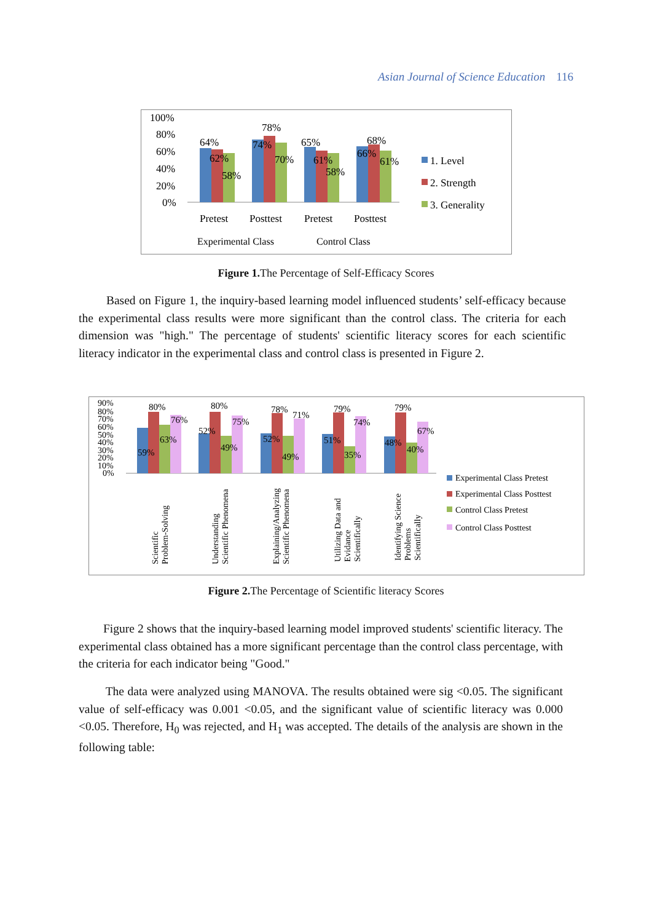Asian Journal of Science Education 116
100%
80%
60%
40%
20%
0%
64%
62%
58%
78%
74%
70%
65%
61%
58%
68%
66%
61%
Pretest
Posttest
Pretest
Posttest
Experimental Class
Control Class
1. Level
2. Strength
3. Generality
Figure 1. The Percentage of Self-Efficacy Scores
Based on Figure 1, the inquiry-based learning model influenced students’ self-efficacy because the experimental class results were more significant than the control class. The criteria for each dimension was "high." The percentage of students' scientific literacy scores for each scientific literacy indicator in the experimental class and control class is presented in Figure 2.
90%
80%
70%
60%
50%
40%
30%
20%
10%
0%
80%
76%
63%
59%
80%
75%
52%
49%
78%
71%
52%
49%
79%
74%
51%
35%
79%
67%
48%
40%
Scientific
Problem-Solving
Understanding
Scientific Phenomena
Explaining/Analyzing
Scientific Phenomena
Utilizing Data and
Evidance
Scientifically
Identifying Science
Problems
Scientifically
Experimental Class Pretest
Experimental Class Posttest
Control Class Pretest
Control Class Posttest
Figure 2. The Percentage of Scientific literacy Scores
Figure 2 shows that the inquiry-based learning model improved students' scientific literacy. The experimental class obtained has a more significant percentage than the control class percentage, with the criteria for each indicator being "Good."
The data were analyzed using MANOVA. The results obtained were sig <0.05. The significant value of self-efficacy was 0.001 <0.05, and the significant value of scientific literacy was 0.000 <0.05. Therefore, H<sub>0</sub> was rejected, and H<sub>1</sub> was accepted. The details of the analysis are shown in the following table: